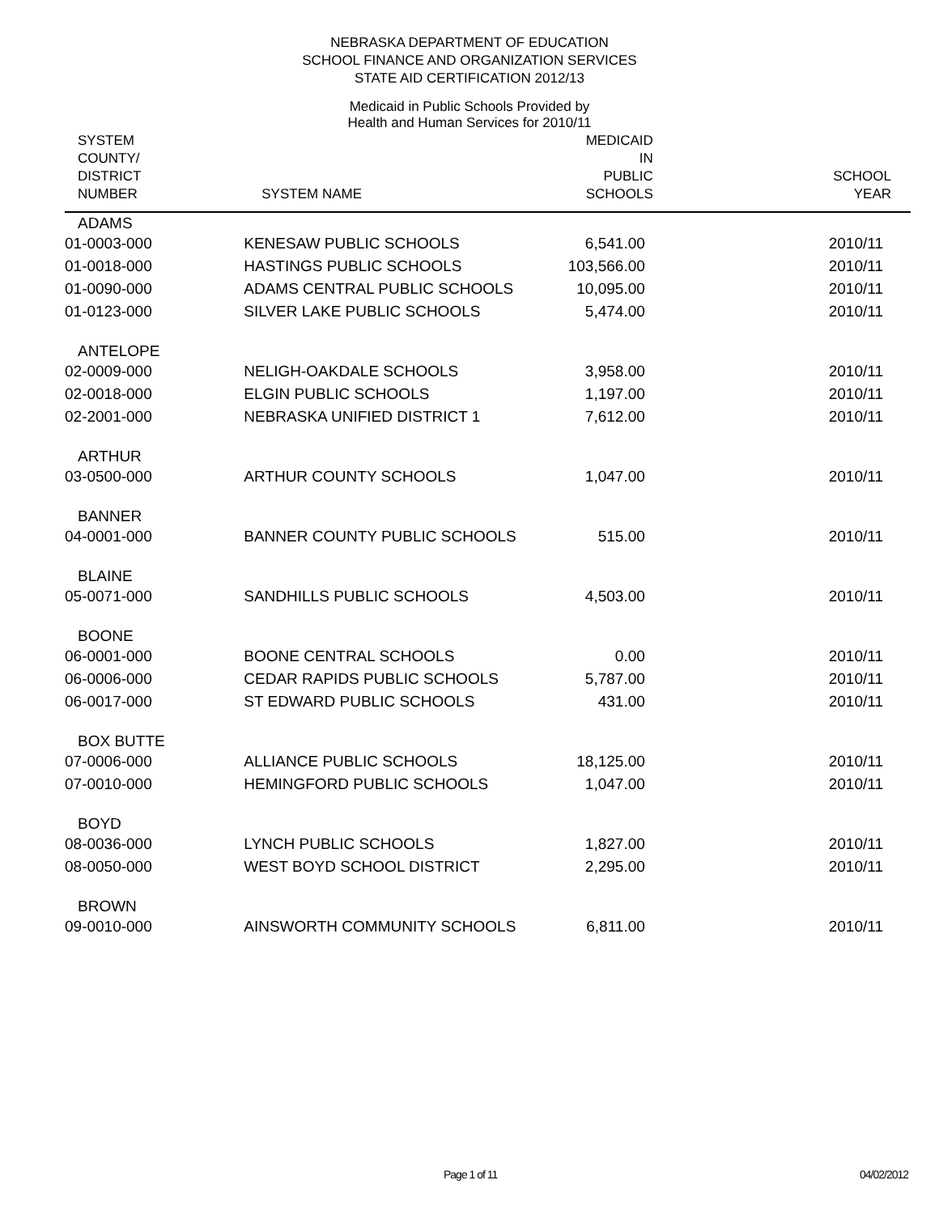NEBRASKA DEPARTMENT OF EDUCATION
SCHOOL FINANCE AND ORGANIZATION SERVICES
STATE AID CERTIFICATION 2012/13
Medicaid in Public Schools Provided by
Health and Human Services for 2010/11
| SYSTEM COUNTY/ DISTRICT NUMBER | SYSTEM NAME | MEDICAID IN PUBLIC SCHOOLS | SCHOOL YEAR |
| --- | --- | --- | --- |
| ADAMS | | | |
| 01-0003-000 | KENESAW PUBLIC SCHOOLS | 6,541.00 | 2010/11 |
| 01-0018-000 | HASTINGS PUBLIC SCHOOLS | 103,566.00 | 2010/11 |
| 01-0090-000 | ADAMS CENTRAL PUBLIC SCHOOLS | 10,095.00 | 2010/11 |
| 01-0123-000 | SILVER LAKE PUBLIC SCHOOLS | 5,474.00 | 2010/11 |
| ANTELOPE | | | |
| 02-0009-000 | NELIGH-OAKDALE SCHOOLS | 3,958.00 | 2010/11 |
| 02-0018-000 | ELGIN PUBLIC SCHOOLS | 1,197.00 | 2010/11 |
| 02-2001-000 | NEBRASKA UNIFIED DISTRICT 1 | 7,612.00 | 2010/11 |
| ARTHUR | | | |
| 03-0500-000 | ARTHUR COUNTY SCHOOLS | 1,047.00 | 2010/11 |
| BANNER | | | |
| 04-0001-000 | BANNER COUNTY PUBLIC SCHOOLS | 515.00 | 2010/11 |
| BLAINE | | | |
| 05-0071-000 | SANDHILLS PUBLIC SCHOOLS | 4,503.00 | 2010/11 |
| BOONE | | | |
| 06-0001-000 | BOONE CENTRAL SCHOOLS | 0.00 | 2010/11 |
| 06-0006-000 | CEDAR RAPIDS PUBLIC SCHOOLS | 5,787.00 | 2010/11 |
| 06-0017-000 | ST EDWARD PUBLIC SCHOOLS | 431.00 | 2010/11 |
| BOX BUTTE | | | |
| 07-0006-000 | ALLIANCE PUBLIC SCHOOLS | 18,125.00 | 2010/11 |
| 07-0010-000 | HEMINGFORD PUBLIC SCHOOLS | 1,047.00 | 2010/11 |
| BOYD | | | |
| 08-0036-000 | LYNCH PUBLIC SCHOOLS | 1,827.00 | 2010/11 |
| 08-0050-000 | WEST BOYD SCHOOL DISTRICT | 2,295.00 | 2010/11 |
| BROWN | | | |
| 09-0010-000 | AINSWORTH COMMUNITY SCHOOLS | 6,811.00 | 2010/11 |
Page 1 of 11 04/02/2012